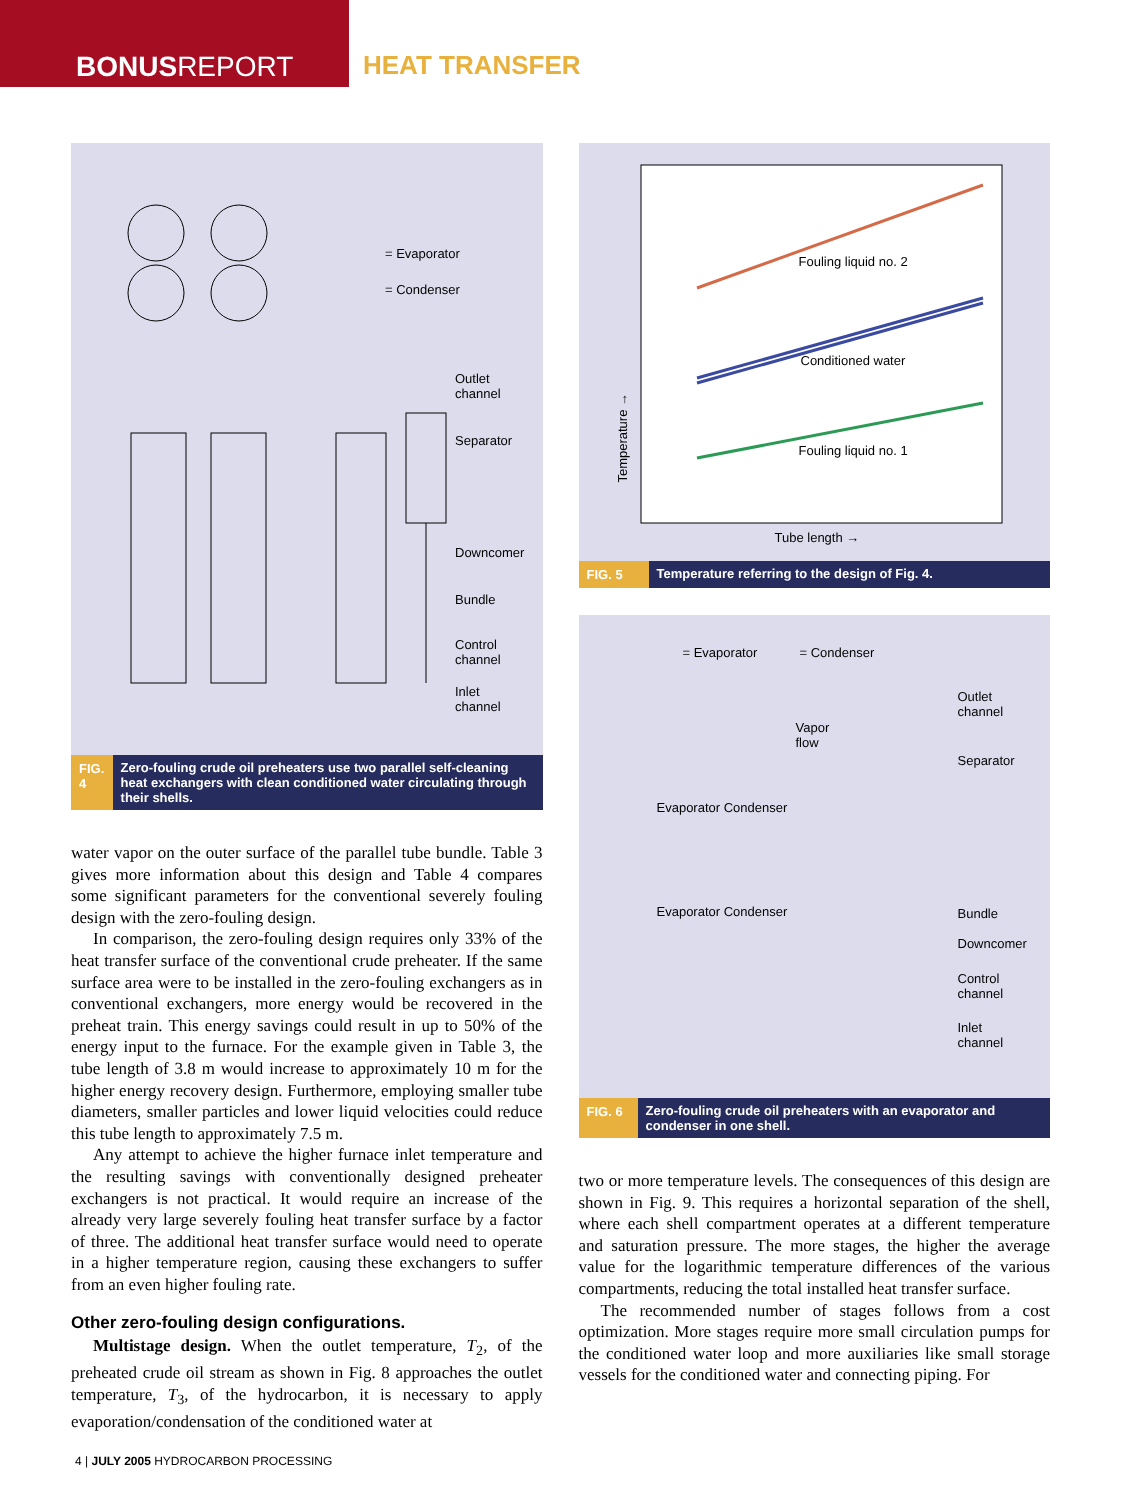BONUS REPORT
HEAT TRANSFER
= Evaporator
= Condenser
Outlet
channel
Separator
Downcomer
Bundle
Control
channel
Inlet
channel
FIG. 4 Zero-fouling crude oil preheaters use two parallel self-cleaning heat exchangers with clean conditioned water circulating through their shells.
water vapor on the outer surface of the parallel tube bundle. Table 3 gives more information about this design and Table 4 compares some significant parameters for the conventional severely fouling design with the zero-fouling design.
In comparison, the zero-fouling design requires only 33% of the heat transfer surface of the conventional crude preheater. If the same surface area were to be installed in the zero-fouling exchangers as in conventional exchangers, more energy would be recovered in the preheat train. This energy savings could result in up to 50% of the energy input to the furnace. For the example given in Table 3, the tube length of 3.8 m would increase to approximately 10 m for the higher energy recovery design. Furthermore, employing smaller tube diameters, smaller particles and lower liquid velocities could reduce this tube length to approximately 7.5 m.
Any attempt to achieve the higher furnace inlet temperature and the resulting savings with conventionally designed preheater exchangers is not practical. It would require an increase of the already very large severely fouling heat transfer surface by a factor of three. The additional heat transfer surface would need to operate in a higher temperature region, causing these exchangers to suffer from an even higher fouling rate.
Other zero-fouling design configurations.
Multistage design. When the outlet temperature, T<sub>2</sub>, of the preheated crude oil stream as shown in Fig. 8 approaches the outlet temperature, T<sub>3</sub>, of the hydrocarbon, it is necessary to apply evaporation/condensation of the conditioned water at
Fouling liquid no. 2
Conditioned water
Fouling liquid no. 1
Temperature →
Tube length →
FIG. 5 Temperature referring to the design of Fig. 4.
= Evaporator = Condenser
Vapor
flow
Evaporator Condenser
Evaporator Condenser
Outlet
channel
Separator
Bundle
Downcomer
Control
channel
Inlet
channel
FIG. 6 Zero-fouling crude oil preheaters with an evaporator and condenser in one shell.
two or more temperature levels. The consequences of this design are shown in Fig. 9. This requires a horizontal separation of the shell, where each shell compartment operates at a different temperature and saturation pressure. The more stages, the higher the average value for the logarithmic temperature differences of the various compartments, reducing the total installed heat transfer surface.
The recommended number of stages follows from a cost optimization. More stages require more small circulation pumps for the conditioned water loop and more auxiliaries like small storage vessels for the conditioned water and connecting piping. For
4 | JULY 2005 HYDROCARBON PROCESSING